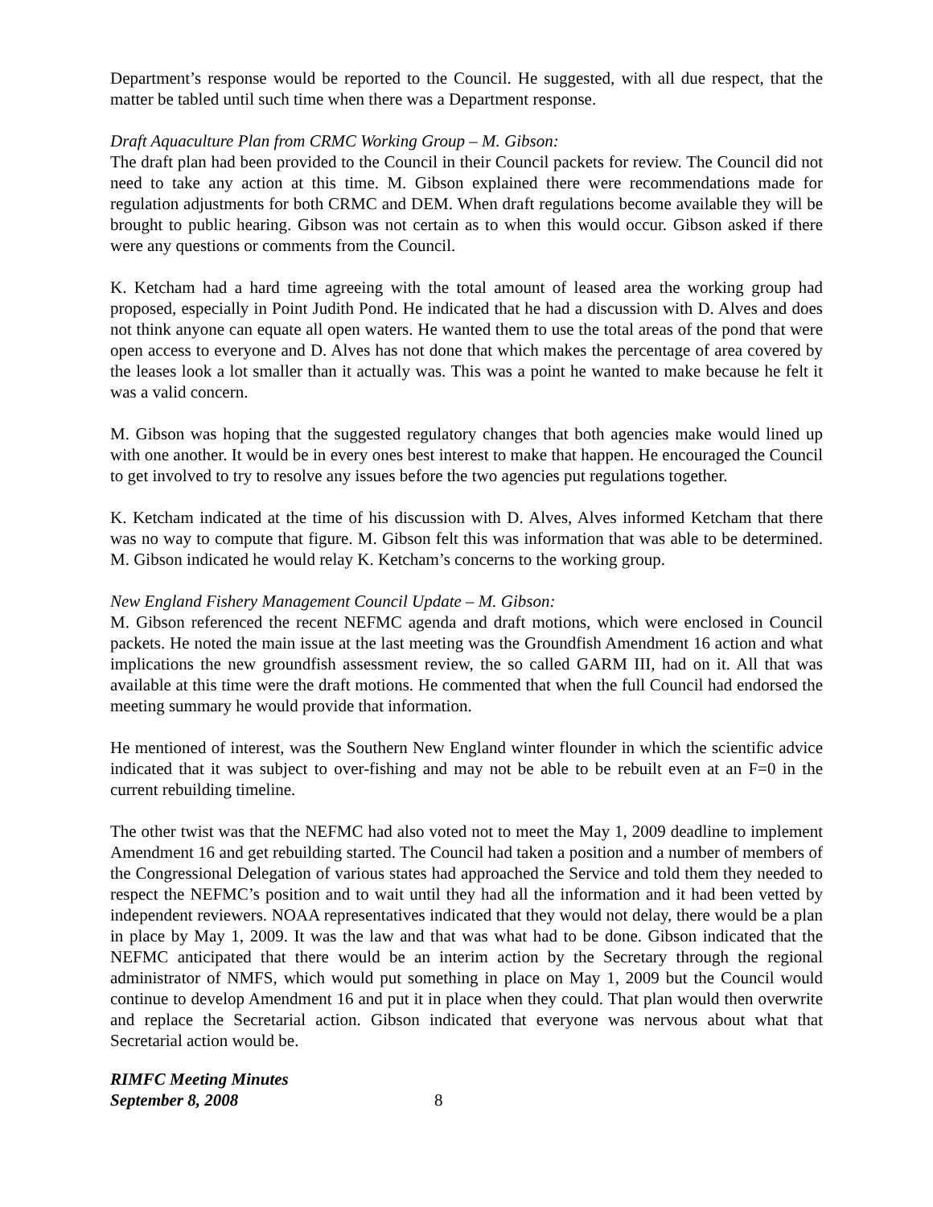Department’s response would be reported to the Council. He suggested, with all due respect, that the matter be tabled until such time when there was a Department response.
Draft Aquaculture Plan from CRMC Working Group – M. Gibson:
The draft plan had been provided to the Council in their Council packets for review. The Council did not need to take any action at this time. M. Gibson explained there were recommendations made for regulation adjustments for both CRMC and DEM. When draft regulations become available they will be brought to public hearing. Gibson was not certain as to when this would occur. Gibson asked if there were any questions or comments from the Council.
K. Ketcham had a hard time agreeing with the total amount of leased area the working group had proposed, especially in Point Judith Pond. He indicated that he had a discussion with D. Alves and does not think anyone can equate all open waters. He wanted them to use the total areas of the pond that were open access to everyone and D. Alves has not done that which makes the percentage of area covered by the leases look a lot smaller than it actually was. This was a point he wanted to make because he felt it was a valid concern.
M. Gibson was hoping that the suggested regulatory changes that both agencies make would lined up with one another. It would be in every ones best interest to make that happen. He encouraged the Council to get involved to try to resolve any issues before the two agencies put regulations together.
K. Ketcham indicated at the time of his discussion with D. Alves, Alves informed Ketcham that there was no way to compute that figure. M. Gibson felt this was information that was able to be determined. M. Gibson indicated he would relay K. Ketcham’s concerns to the working group.
New England Fishery Management Council Update – M. Gibson:
M. Gibson referenced the recent NEFMC agenda and draft motions, which were enclosed in Council packets. He noted the main issue at the last meeting was the Groundfish Amendment 16 action and what implications the new groundfish assessment review, the so called GARM III, had on it. All that was available at this time were the draft motions. He commented that when the full Council had endorsed the meeting summary he would provide that information.
He mentioned of interest, was the Southern New England winter flounder in which the scientific advice indicated that it was subject to over-fishing and may not be able to be rebuilt even at an F=0 in the current rebuilding timeline.
The other twist was that the NEFMC had also voted not to meet the May 1, 2009 deadline to implement Amendment 16 and get rebuilding started. The Council had taken a position and a number of members of the Congressional Delegation of various states had approached the Service and told them they needed to respect the NEFMC’s position and to wait until they had all the information and it had been vetted by independent reviewers. NOAA representatives indicated that they would not delay, there would be a plan in place by May 1, 2009. It was the law and that was what had to be done. Gibson indicated that the NEFMC anticipated that there would be an interim action by the Secretary through the regional administrator of NMFS, which would put something in place on May 1, 2009 but the Council would continue to develop Amendment 16 and put it in place when they could. That plan would then overwrite and replace the Secretarial action. Gibson indicated that everyone was nervous about what that Secretarial action would be.
RIMFC Meeting Minutes
September 8, 2008 8